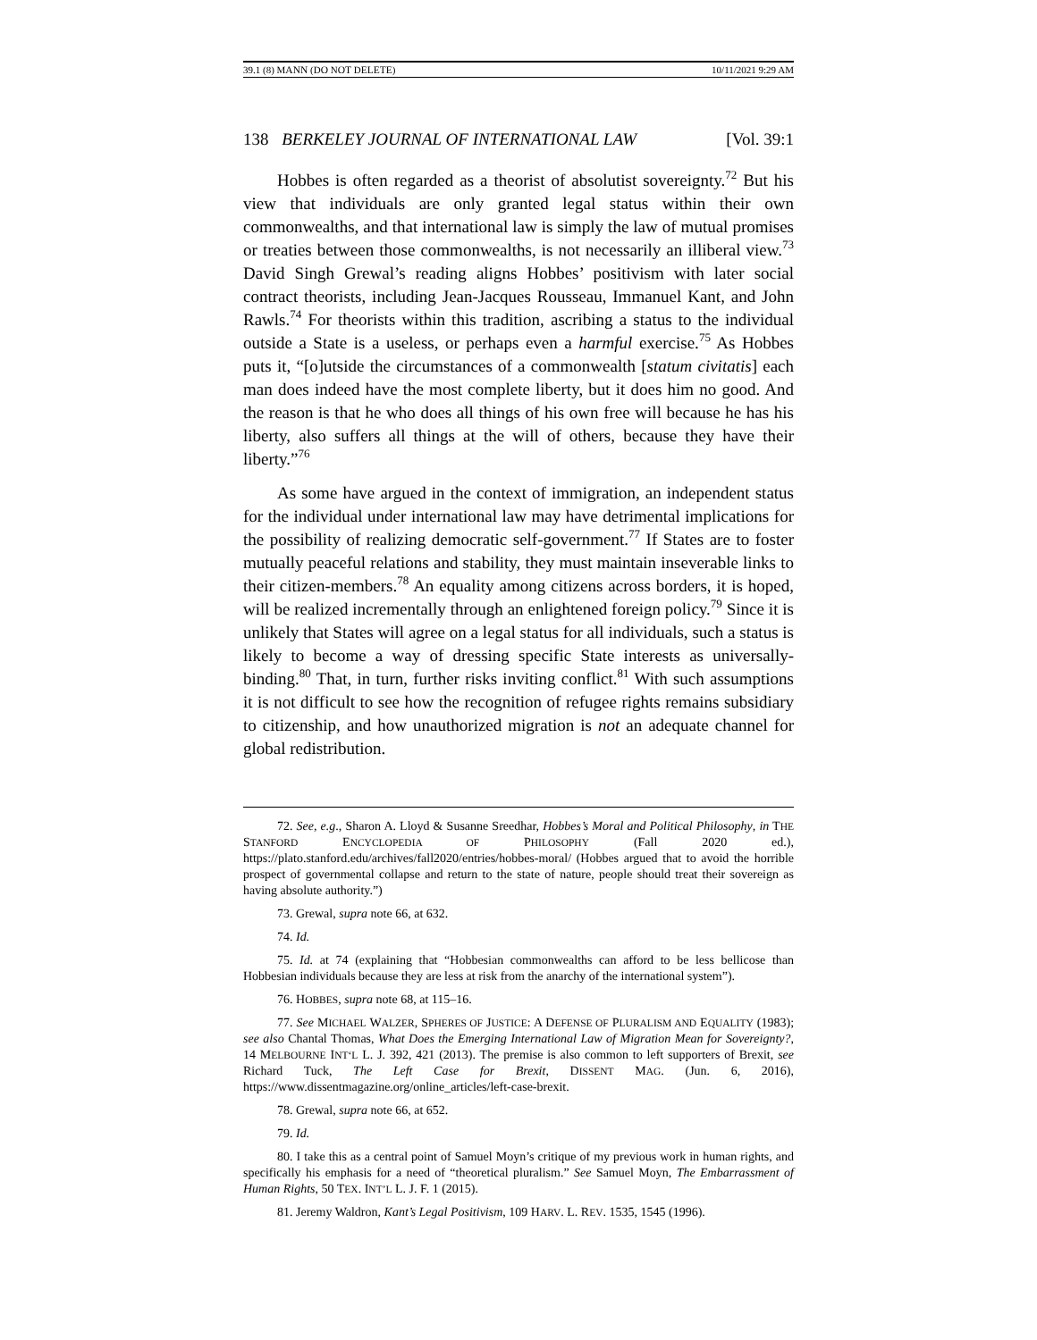39.1 (8) MANN (DO NOT DELETE) 10/11/2021 9:29 AM
138 BERKELEY JOURNAL OF INTERNATIONAL LAW [Vol. 39:1
Hobbes is often regarded as a theorist of absolutist sovereignty.<sup>72</sup> But his view that individuals are only granted legal status within their own commonwealths, and that international law is simply the law of mutual promises or treaties between those commonwealths, is not necessarily an illiberal view.<sup>73</sup> David Singh Grewal’s reading aligns Hobbes’ positivism with later social contract theorists, including Jean-Jacques Rousseau, Immanuel Kant, and John Rawls.<sup>74</sup> For theorists within this tradition, ascribing a status to the individual outside a State is a useless, or perhaps even a harmful exercise.<sup>75</sup> As Hobbes puts it, “[o]utside the circumstances of a commonwealth [statum civitatis] each man does indeed have the most complete liberty, but it does him no good. And the reason is that he who does all things of his own free will because he has his liberty, also suffers all things at the will of others, because they have their liberty.”<sup>76</sup>
As some have argued in the context of immigration, an independent status for the individual under international law may have detrimental implications for the possibility of realizing democratic self-government.<sup>77</sup> If States are to foster mutually peaceful relations and stability, they must maintain inseverable links to their citizen-members.<sup>78</sup> An equality among citizens across borders, it is hoped, will be realized incrementally through an enlightened foreign policy.<sup>79</sup> Since it is unlikely that States will agree on a legal status for all individuals, such a status is likely to become a way of dressing specific State interests as universally-binding.<sup>80</sup> That, in turn, further risks inviting conflict.<sup>81</sup> With such assumptions it is not difficult to see how the recognition of refugee rights remains subsidiary to citizenship, and how unauthorized migration is not an adequate channel for global redistribution.
72. See, e.g., Sharon A. Lloyd & Susanne Sreedhar, Hobbes’s Moral and Political Philosophy, in THE STANFORD ENCYCLOPEDIA OF PHILOSOPHY (Fall 2020 ed.), https://plato.stanford.edu/archives/fall2020/entries/hobbes-moral/ (Hobbes argued that to avoid the horrible prospect of governmental collapse and return to the state of nature, people should treat their sovereign as having absolute authority.”)
73. Grewal, supra note 66, at 632.
74. Id.
75. Id. at 74 (explaining that “Hobbesian commonwealths can afford to be less bellicose than Hobbesian individuals because they are less at risk from the anarchy of the international system”).
76. HOBBES, supra note 68, at 115–16.
77. See MICHAEL WALZER, SPHERES OF JUSTICE: A DEFENSE OF PLURALISM AND EQUALITY (1983); see also Chantal Thomas, What Does the Emerging International Law of Migration Mean for Sovereignty?, 14 MELBOURNE INT‘L L. J. 392, 421 (2013). The premise is also common to left supporters of Brexit, see Richard Tuck, The Left Case for Brexit, DISSENT MAG. (Jun. 6, 2016), https://www.dissentmagazine.org/online_articles/left-case-brexit.
78. Grewal, supra note 66, at 652.
79. Id.
80. I take this as a central point of Samuel Moyn’s critique of my previous work in human rights, and specifically his emphasis for a need of “theoretical pluralism.” See Samuel Moyn, The Embarrassment of Human Rights, 50 TEX. INT’L L. J. F. 1 (2015).
81. Jeremy Waldron, Kant’s Legal Positivism, 109 HARV. L. REV. 1535, 1545 (1996).